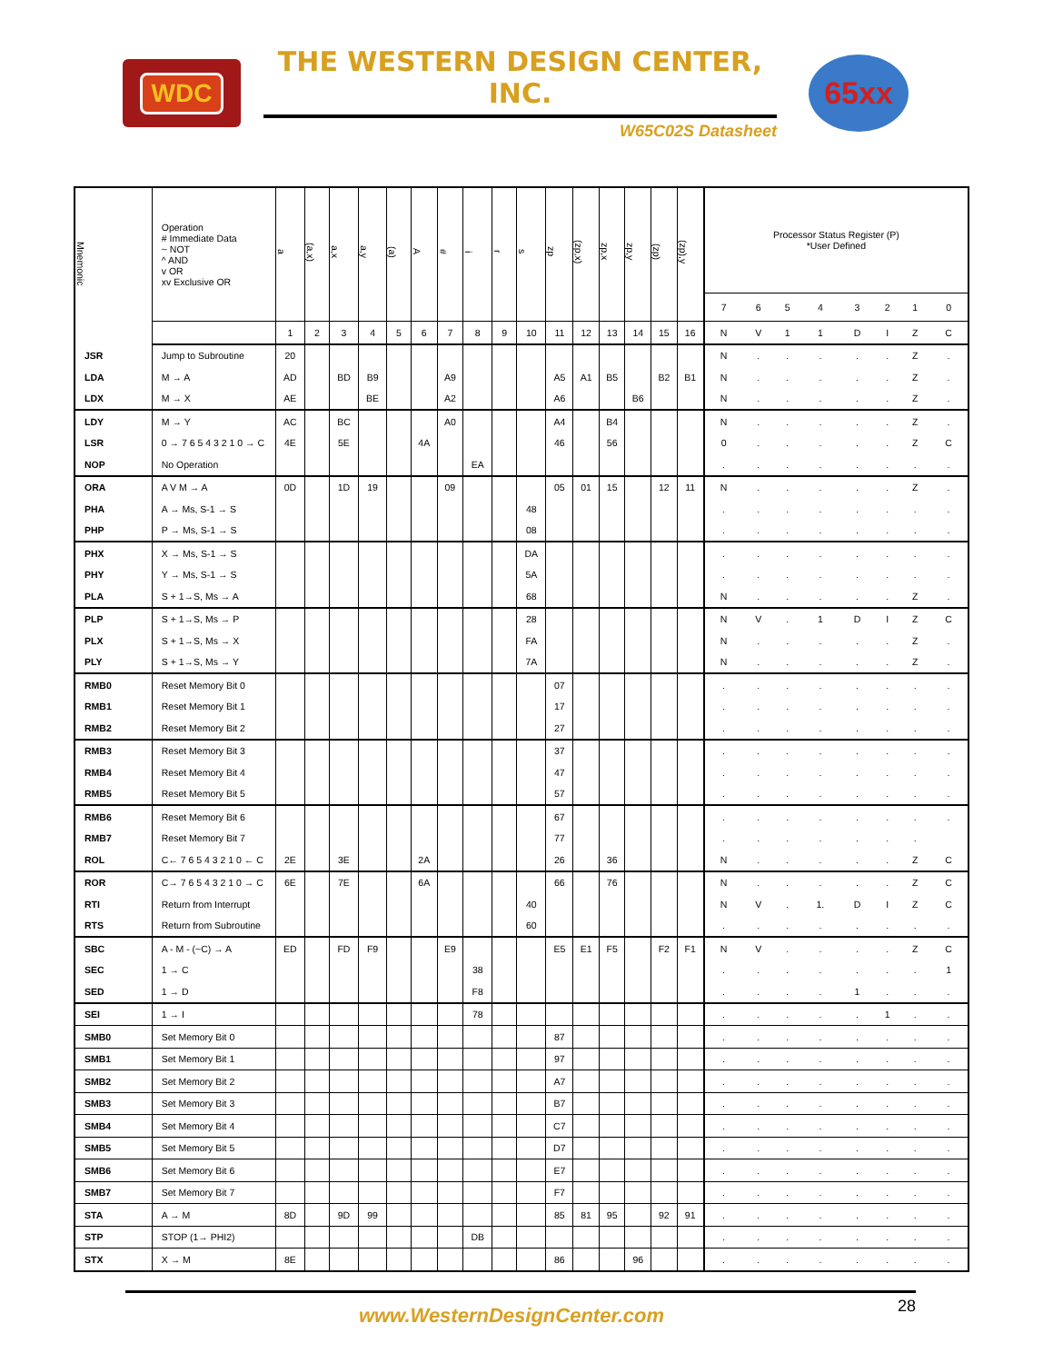WDC
THE WESTERN DESIGN CENTER, INC.
W65C02S Datasheet
65xx
| Mnemonic | Operation # Immediate Data ~ NOT ^ AND v OR xv Exclusive OR | a | (a,x) | a,x | a,y | (a) | A | # | i | r | s | zp | (zp,x) | zp,x | zp,y | (zp) | (zp),y | Processor Status Register (P) *User Defined | | | | | | | |
| --- | --- | --- | --- | --- | --- | --- | --- | --- | --- | --- | --- | --- | --- | --- | --- | --- | --- | --- | --- | --- | --- | --- | --- | --- | --- |
| | | | | | | | | | | | | | | | | | | 7 | 6 | 5 | 4 | 3 | 2 | 1 | 0 |
| | | 1 | 2 | 3 | 4 | 5 | 6 | 7 | 8 | 9 | 10 | 11 | 12 | 13 | 14 | 15 | 16 | N | V | 1 | 1 | D | I | Z | C |
| JSR | Jump to Subroutine | 20 | | | | | | | | | | | | | | | | N | . | . | . | . | . | Z | . |
| LDA | M → A | AD | | BD | B9 | | | A9 | | | | A5 | A1 | B5 | | B2 | B1 | N | . | . | . | . | . | Z | . |
| LDX | M → X | AE | | | BE | | | A2 | | | | A6 | | | B6 | | | N | . | . | . | . | . | Z | . |
| LDY | M → Y | AC | | BC | | | | A0 | | | | A4 | | B4 | | | | N | . | . | . | . | . | Z | . |
| LSR | 0 → 7 6 5 4 3 2 1 0 → C | 4E | | 5E | | | 4A | | | | | 46 | | 56 | | | | 0 | . | . | . | . | . | Z | C |
| NOP | No Operation | | | | | | | | EA | | | | | | | | | . | . | . | . | . | . | . | . |
| ORA | A V M → A | 0D | | 1D | 19 | | | 09 | | | | 05 | 01 | 15 | | 12 | 11 | N | . | . | . | . | . | Z | . |
| PHA | A → Ms, S-1 → S | | | | | | | | | | 48 | | | | | | | . | . | . | . | . | . | . | . |
| PHP | P → Ms, S-1 → S | | | | | | | | | | 08 | | | | | | | . | . | . | . | . | . | . | . |
| PHX | X → Ms, S-1 → S | | | | | | | | | | DA | | | | | | | . | . | . | . | . | . | . | . |
| PHY | Y → Ms, S-1 → S | | | | | | | | | | 5A | | | | | | | . | . | . | . | . | . | . | . |
| PLA | S + 1→S, Ms → A | | | | | | | | | | 68 | | | | | | | N | . | . | . | . | . | Z | . |
| PLP | S + 1→S, Ms → P | | | | | | | | | | 28 | | | | | | | N | V | . | 1 | D | I | Z | C |
| PLX | S + 1→S, Ms → X | | | | | | | | | | FA | | | | | | | N | . | . | . | . | . | Z | . |
| PLY | S + 1→S, Ms → Y | | | | | | | | | | 7A | | | | | | | N | . | . | . | . | . | Z | . |
| RMB0 | Reset Memory Bit 0 | | | | | | | | | | | 07 | | | | | | . | . | . | . | . | . | . | . |
| RMB1 | Reset Memory Bit 1 | | | | | | | | | | | 17 | | | | | | . | . | . | . | . | . | . | . |
| RMB2 | Reset Memory Bit 2 | | | | | | | | | | | 27 | | | | | | . | . | . | . | . | . | . | . |
| RMB3 | Reset Memory Bit 3 | | | | | | | | | | | 37 | | | | | | . | . | . | . | . | . | . | . |
| RMB4 | Reset Memory Bit 4 | | | | | | | | | | | 47 | | | | | | . | . | . | . | . | . | . | . |
| RMB5 | Reset Memory Bit 5 | | | | | | | | | | | 57 | | | | | | . | . | . | . | . | . | . | . |
| RMB6 | Reset Memory Bit 6 | | | | | | | | | | | 67 | | | | | | . | . | . | . | . | . | . | . |
| RMB7 | Reset Memory Bit 7 | | | | | | | | | | | 77 | | | | | | . | . | . | . | . | . | . | |
| ROL | C← 7 6 5 4 3 2 1 0 ← C | 2E | | 3E | | | 2A | | | | | 26 | | 36 | | | | N | . | . | . | . | . | Z | C |
| ROR | C→ 7 6 5 4 3 2 1 0 → C | 6E | | 7E | | | 6A | | | | | 66 | | 76 | | | | N | . | . | . | . | . | Z | C |
| RTI | Return from Interrupt | | | | | | | | | | 40 | | | | | | | N | V | . | 1. | D | I | Z | C |
| RTS | Return from Subroutine | | | | | | | | | | 60 | | | | | | | . | . | . | . | . | . | . | . |
| SBC | A - M - (~C) → A | ED | | FD | F9 | | | E9 | | | | E5 | E1 | F5 | | F2 | F1 | N | V | . | . | . | . | Z | C |
| SEC | 1 → C | | | | | | | | 38 | | | | | | | | | . | . | . | . | . | . | . | 1 |
| SED | 1 → D | | | | | | | | F8 | | | | | | | | | . | . | . | . | 1 | . | . | . |
| SEI | 1 → I | | | | | | | | 78 | | | | | | | | | . | . | . | . | . | 1 | . | . |
| SMB0 | Set Memory Bit 0 | | | | | | | | | | | 87 | | | | | | . | . | . | . | . | . | . | . |
| SMB1 | Set Memory Bit 1 | | | | | | | | | | | 97 | | | | | | . | . | . | . | . | . | . | . |
| SMB2 | Set Memory Bit 2 | | | | | | | | | | | A7 | | | | | | . | . | . | . | . | . | . | . |
| SMB3 | Set Memory Bit 3 | | | | | | | | | | | B7 | | | | | | . | . | . | . | . | . | . | . |
| SMB4 | Set Memory Bit 4 | | | | | | | | | | | C7 | | | | | | . | . | . | . | . | . | . | . |
| SMB5 | Set Memory Bit 5 | | | | | | | | | | | D7 | | | | | | . | . | . | . | . | . | . | . |
| SMB6 | Set Memory Bit 6 | | | | | | | | | | | E7 | | | | | | . | . | . | . | . | . | . | . |
| SMB7 | Set Memory Bit 7 | | | | | | | | | | | F7 | | | | | | . | . | . | . | . | . | . | . |
| STA | A → M | 8D | | 9D | 99 | | | | | | | 85 | 81 | 95 | | 92 | 91 | . | . | . | . | . | . | . | . |
| STP | STOP (1→ PHI2) | | | | | | | | DB | | | | | | | | | . | . | . | . | . | . | . | . |
| STX | X → M | 8E | | | | | | | | | | 86 | | | 96 | | | . | . | . | . | . | . | . | . |
28
www.WesternDesignCenter.com